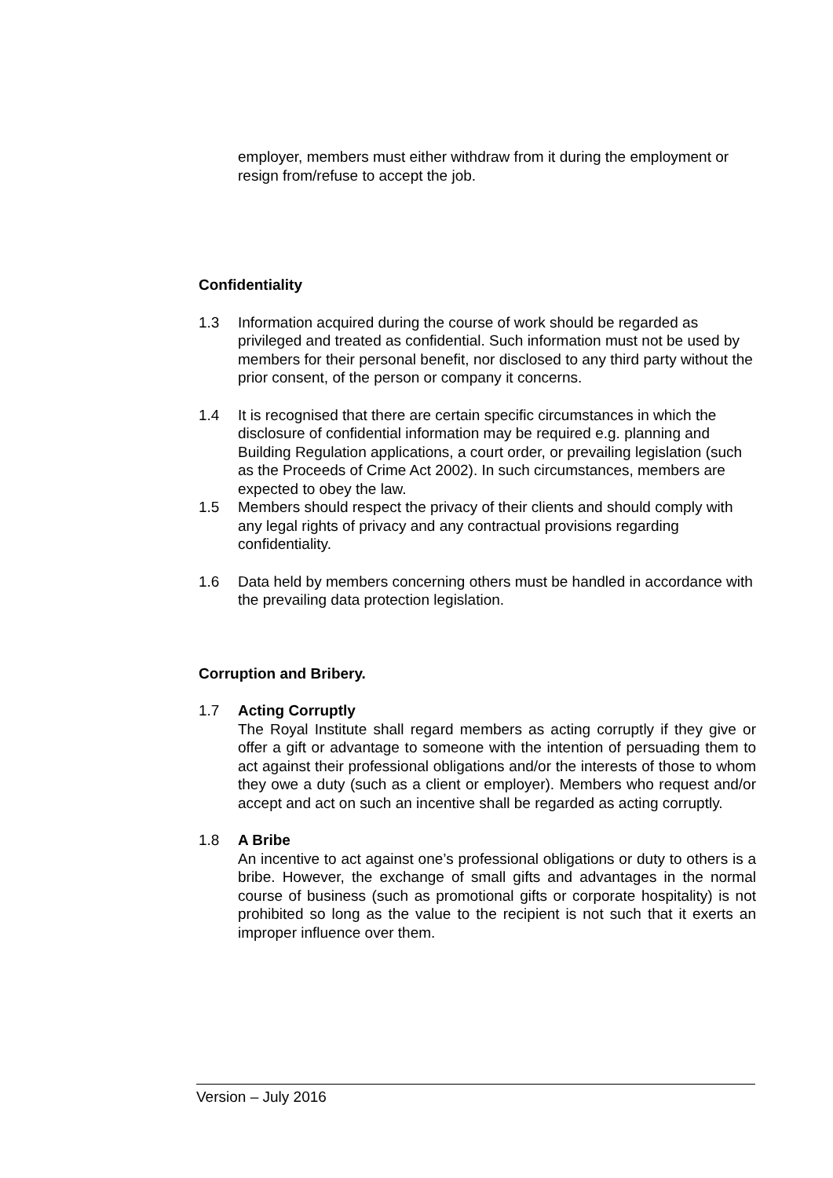employer, members must either withdraw from it during the employment or resign from/refuse to accept the job.
Confidentiality
1.3 Information acquired during the course of work should be regarded as privileged and treated as confidential. Such information must not be used by members for their personal benefit, nor disclosed to any third party without the prior consent, of the person or company it concerns.
1.4 It is recognised that there are certain specific circumstances in which the disclosure of confidential information may be required e.g. planning and Building Regulation applications, a court order, or prevailing legislation (such as the Proceeds of Crime Act 2002). In such circumstances, members are expected to obey the law.
1.5 Members should respect the privacy of their clients and should comply with any legal rights of privacy and any contractual provisions regarding confidentiality.
1.6 Data held by members concerning others must be handled in accordance with the prevailing data protection legislation.
Corruption and Bribery.
1.7 Acting Corruptly
The Royal Institute shall regard members as acting corruptly if they give or offer a gift or advantage to someone with the intention of persuading them to act against their professional obligations and/or the interests of those to whom they owe a duty (such as a client or employer). Members who request and/or accept and act on such an incentive shall be regarded as acting corruptly.
1.8 A Bribe
An incentive to act against one’s professional obligations or duty to others is a bribe. However, the exchange of small gifts and advantages in the normal course of business (such as promotional gifts or corporate hospitality) is not prohibited so long as the value to the recipient is not such that it exerts an improper influence over them.
Version – July 2016